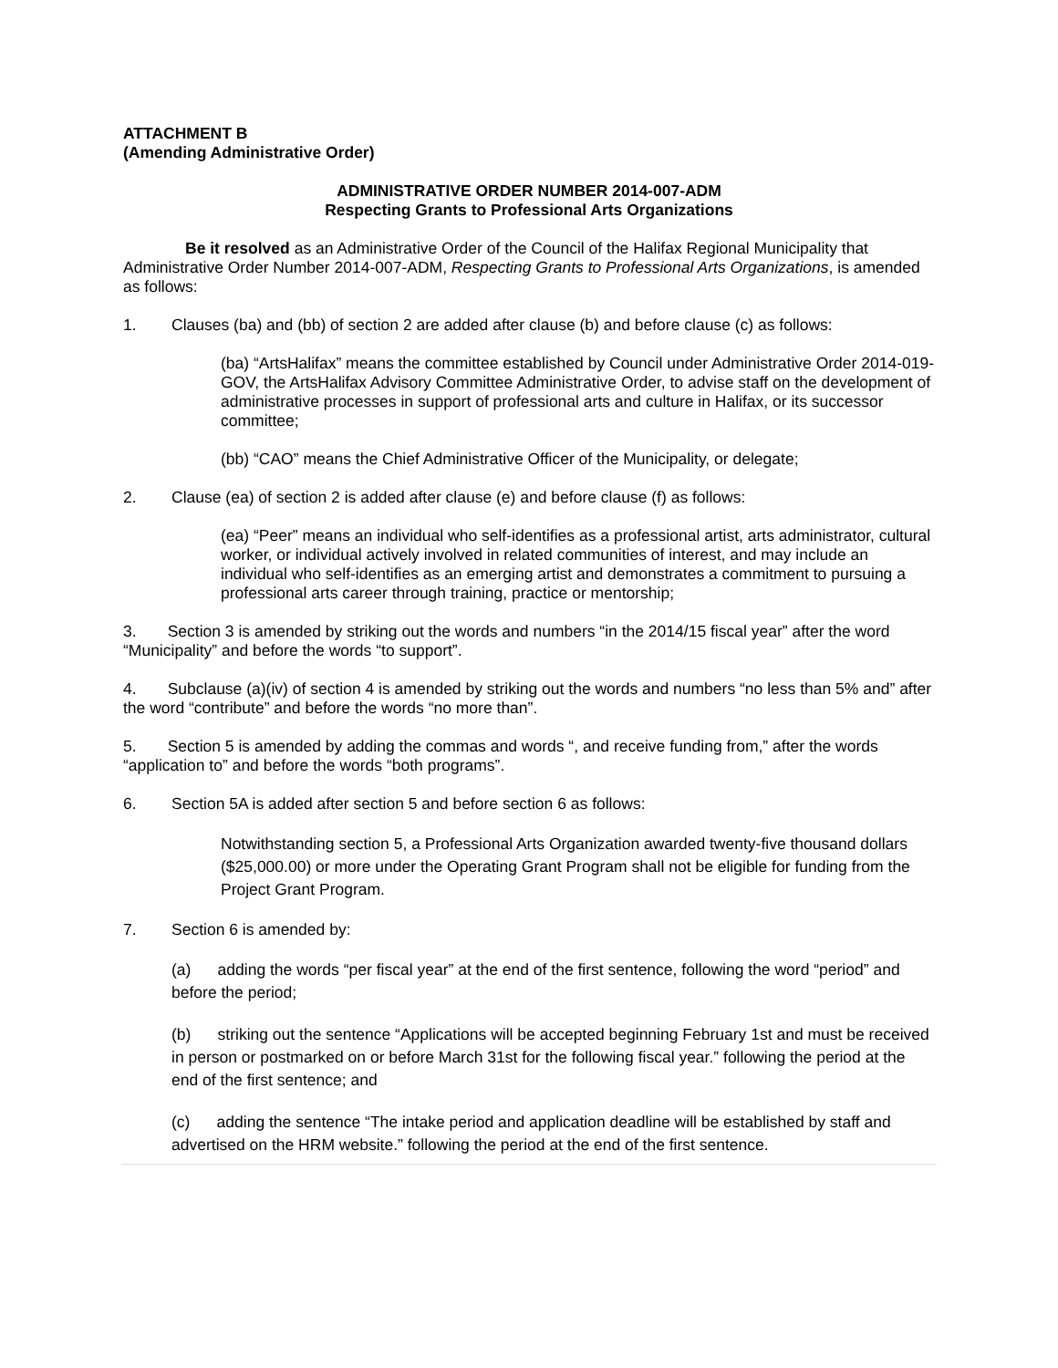ATTACHMENT B
(Amending Administrative Order)
ADMINISTRATIVE ORDER NUMBER 2014-007-ADM
Respecting Grants to Professional Arts Organizations
Be it resolved as an Administrative Order of the Council of the Halifax Regional Municipality that Administrative Order Number 2014-007-ADM, Respecting Grants to Professional Arts Organizations, is amended as follows:
1. Clauses (ba) and (bb) of section 2 are added after clause (b) and before clause (c) as follows:
(ba) “ArtsHalifax” means the committee established by Council under Administrative Order 2014-019-GOV, the ArtsHalifax Advisory Committee Administrative Order, to advise staff on the development of administrative processes in support of professional arts and culture in Halifax, or its successor committee;
(bb) “CAO” means the Chief Administrative Officer of the Municipality, or delegate;
2. Clause (ea) of section 2 is added after clause (e) and before clause (f) as follows:
(ea) “Peer” means an individual who self-identifies as a professional artist, arts administrator, cultural worker, or individual actively involved in related communities of interest, and may include an individual who self-identifies as an emerging artist and demonstrates a commitment to pursuing a professional arts career through training, practice or mentorship;
3. Section 3 is amended by striking out the words and numbers “in the 2014/15 fiscal year” after the word “Municipality” and before the words “to support”.
4. Subclause (a)(iv) of section 4 is amended by striking out the words and numbers “no less than 5% and” after the word “contribute” and before the words “no more than”.
5. Section 5 is amended by adding the commas and words “, and receive funding from,” after the words “application to” and before the words “both programs”.
6. Section 5A is added after section 5 and before section 6 as follows:
Notwithstanding section 5, a Professional Arts Organization awarded twenty-five thousand dollars ($25,000.00) or more under the Operating Grant Program shall not be eligible for funding from the Project Grant Program.
7. Section 6 is amended by:
(a) adding the words “per fiscal year” at the end of the first sentence, following the word “period” and before the period;
(b) striking out the sentence “Applications will be accepted beginning February 1st and must be received in person or postmarked on or before March 31st for the following fiscal year.” following the period at the end of the first sentence; and
(c) adding the sentence “The intake period and application deadline will be established by staff and advertised on the HRM website.” following the period at the end of the first sentence.